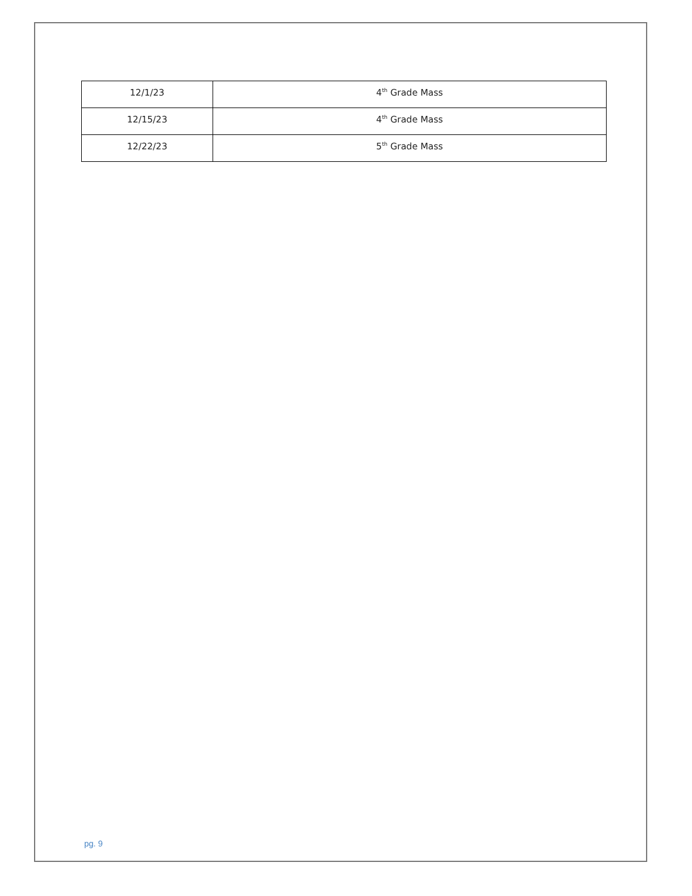| 12/1/23 | 4<sup>th</sup> Grade Mass |
| 12/15/23 | 4<sup>th</sup> Grade Mass |
| 12/22/23 | 5<sup>th</sup> Grade Mass |
pg. 9